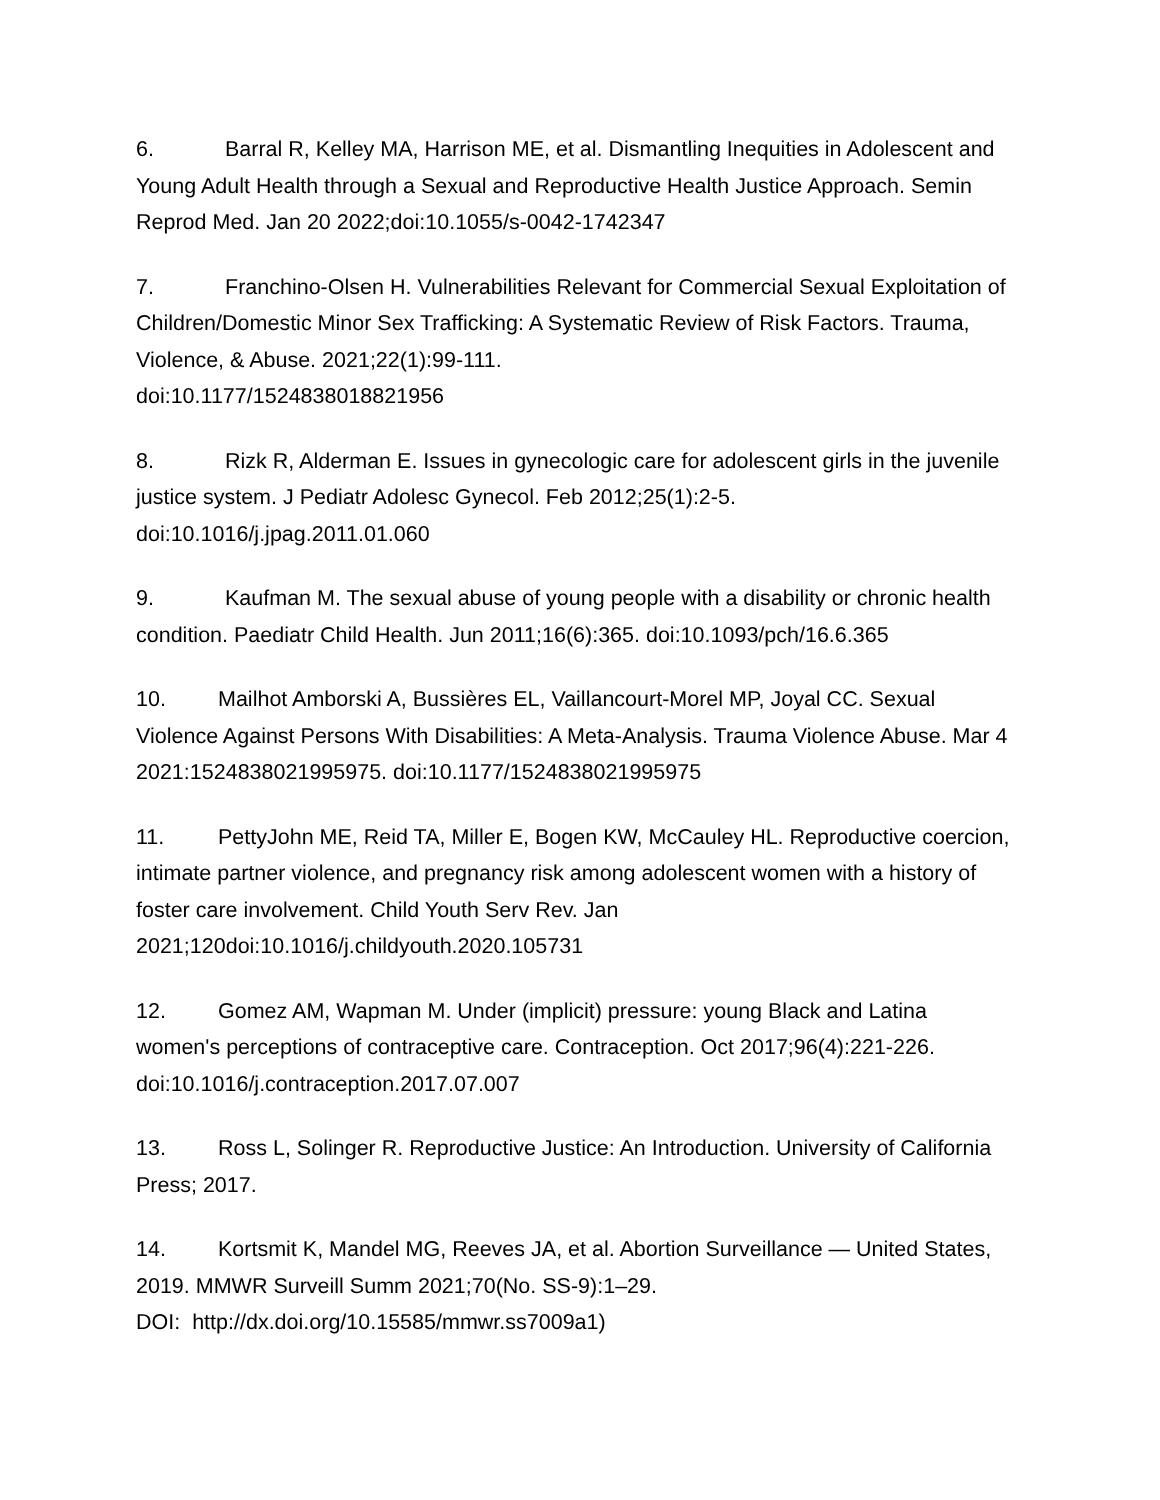6. Barral R, Kelley MA, Harrison ME, et al. Dismantling Inequities in Adolescent and Young Adult Health through a Sexual and Reproductive Health Justice Approach. Semin Reprod Med. Jan 20 2022;doi:10.1055/s-0042-1742347
7. Franchino-Olsen H. Vulnerabilities Relevant for Commercial Sexual Exploitation of Children/Domestic Minor Sex Trafficking: A Systematic Review of Risk Factors. Trauma, Violence, & Abuse. 2021;22(1):99-111.
doi:10.1177/1524838018821956
8. Rizk R, Alderman E. Issues in gynecologic care for adolescent girls in the juvenile justice system. J Pediatr Adolesc Gynecol. Feb 2012;25(1):2-5.
doi:10.1016/j.jpag.2011.01.060
9. Kaufman M. The sexual abuse of young people with a disability or chronic health condition. Paediatr Child Health. Jun 2011;16(6):365. doi:10.1093/pch/16.6.365
10. Mailhot Amborski A, Bussières EL, Vaillancourt-Morel MP, Joyal CC. Sexual Violence Against Persons With Disabilities: A Meta-Analysis. Trauma Violence Abuse. Mar 4 2021:1524838021995975. doi:10.1177/1524838021995975
11. PettyJohn ME, Reid TA, Miller E, Bogen KW, McCauley HL. Reproductive coercion, intimate partner violence, and pregnancy risk among adolescent women with a history of foster care involvement. Child Youth Serv Rev. Jan 2021;120doi:10.1016/j.childyouth.2020.105731
12. Gomez AM, Wapman M. Under (implicit) pressure: young Black and Latina women's perceptions of contraceptive care. Contraception. Oct 2017;96(4):221-226. doi:10.1016/j.contraception.2017.07.007
13. Ross L, Solinger R. Reproductive Justice: An Introduction. University of California Press; 2017.
14. Kortsmit K, Mandel MG, Reeves JA, et al. Abortion Surveillance — United States, 2019. MMWR Surveill Summ 2021;70(No. SS-9):1–29.
DOI: http://dx.doi.org/10.15585/mmwr.ss7009a1)